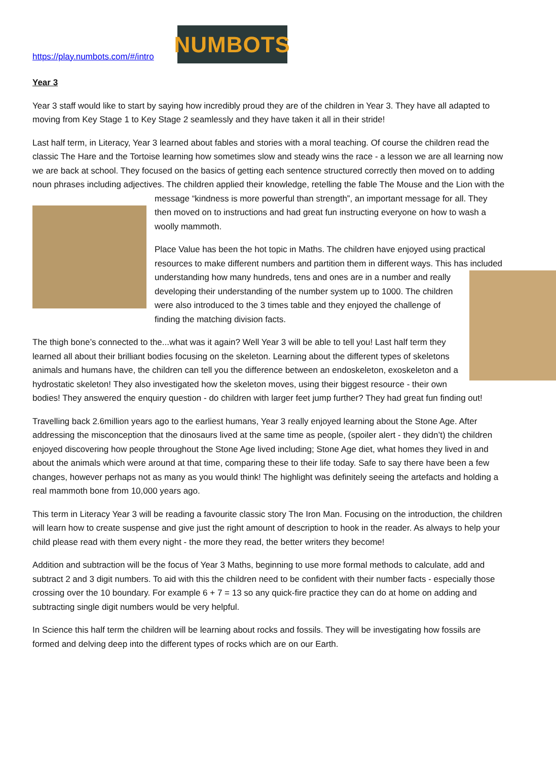https://play.numbots.com/#/intro
NUMBOTS
Year 3
Year 3 staff would like to start by saying how incredibly proud they are of the children in Year 3. They have all adapted to moving from Key Stage 1 to Key Stage 2 seamlessly and they have taken it all in their stride!
Last half term, in Literacy, Year 3 learned about fables and stories with a moral teaching. Of course the children read the classic The Hare and the Tortoise learning how sometimes slow and steady wins the race - a lesson we are all learning now we are back at school. They focused on the basics of getting each sentence structured correctly then moved on to adding noun phrases including adjectives. The children applied their knowledge, retelling the fable The Mouse and the Lion with the message “kindness is more powerful than strength”, an important message for all. They then moved on to instructions and had great fun instructing everyone on how to wash a woolly mammoth.
Place Value has been the hot topic in Maths. The children have enjoyed using practical resources to make different numbers and partition them in different ways. This has included understanding how many hundreds, tens and ones are in a number and really developing their understanding of the number system up to 1000. The children were also introduced to the 3 times table and they enjoyed the challenge of finding the matching division facts.
The thigh bone’s connected to the...what was it again? Well Year 3 will be able to tell you! Last half term they learned all about their brilliant bodies focusing on the skeleton. Learning about the different types of skeletons animals and humans have, the children can tell you the difference between an endoskeleton, exoskeleton and a hydrostatic skeleton! They also investigated how the skeleton moves, using their biggest resource - their own bodies! They answered the enquiry question - do children with larger feet jump further? They had great fun finding out!
Travelling back 2.6million years ago to the earliest humans, Year 3 really enjoyed learning about the Stone Age. After addressing the misconception that the dinosaurs lived at the same time as people, (spoiler alert - they didn’t) the children enjoyed discovering how people throughout the Stone Age lived including; Stone Age diet, what homes they lived in and about the animals which were around at that time, comparing these to their life today. Safe to say there have been a few changes, however perhaps not as many as you would think! The highlight was definitely seeing the artefacts and holding a real mammoth bone from 10,000 years ago.
This term in Literacy Year 3 will be reading a favourite classic story The Iron Man. Focusing on the introduction, the children will learn how to create suspense and give just the right amount of description to hook in the reader. As always to help your child please read with them every night - the more they read, the better writers they become!
Addition and subtraction will be the focus of Year 3 Maths, beginning to use more formal methods to calculate, add and subtract 2 and 3 digit numbers. To aid with this the children need to be confident with their number facts - especially those crossing over the 10 boundary. For example 6 + 7 = 13 so any quick-fire practice they can do at home on adding and subtracting single digit numbers would be very helpful.
In Science this half term the children will be learning about rocks and fossils. They will be investigating how fossils are formed and delving deep into the different types of rocks which are on our Earth.